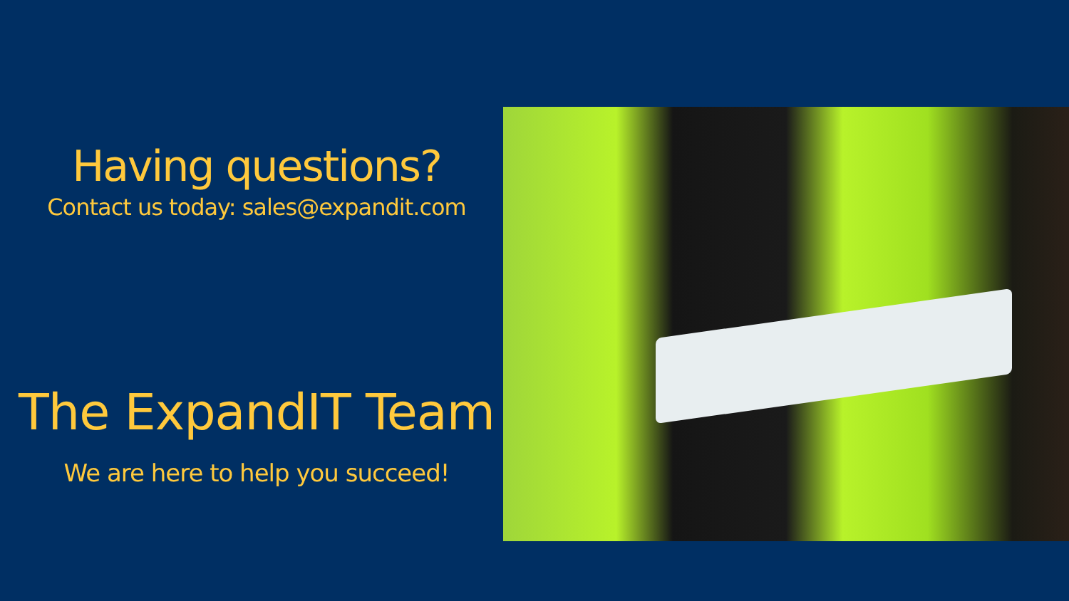Having questions?
Contact us today: sales@expandit.com
The ExpandIT Team
We are here to help you succeed!